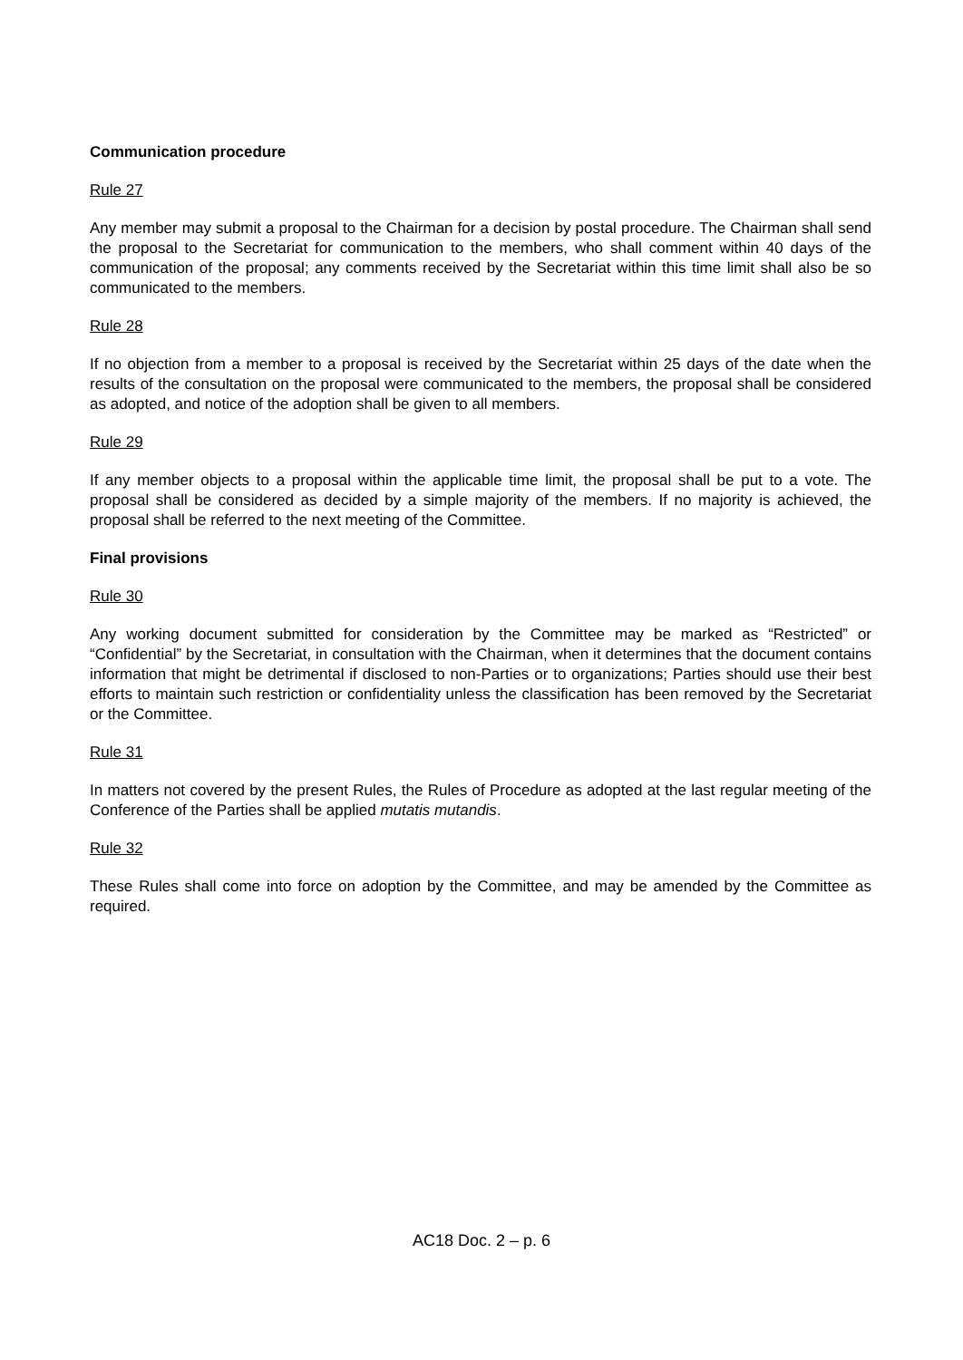Communication procedure
Rule 27
Any member may submit a proposal to the Chairman for a decision by postal procedure. The Chairman shall send the proposal to the Secretariat for communication to the members, who shall comment within 40 days of the communication of the proposal; any comments received by the Secretariat within this time limit shall also be so communicated to the members.
Rule 28
If no objection from a member to a proposal is received by the Secretariat within 25 days of the date when the results of the consultation on the proposal were communicated to the members, the proposal shall be considered as adopted, and notice of the adoption shall be given to all members.
Rule 29
If any member objects to a proposal within the applicable time limit, the proposal shall be put to a vote. The proposal shall be considered as decided by a simple majority of the members. If no majority is achieved, the proposal shall be referred to the next meeting of the Committee.
Final provisions
Rule 30
Any working document submitted for consideration by the Committee may be marked as “Restricted” or “Confidential” by the Secretariat, in consultation with the Chairman, when it determines that the document contains information that might be detrimental if disclosed to non-Parties or to organizations; Parties should use their best efforts to maintain such restriction or confidentiality unless the classification has been removed by the Secretariat or the Committee.
Rule 31
In matters not covered by the present Rules, the Rules of Procedure as adopted at the last regular meeting of the Conference of the Parties shall be applied mutatis mutandis.
Rule 32
These Rules shall come into force on adoption by the Committee, and may be amended by the Committee as required.
AC18 Doc. 2 – p. 6